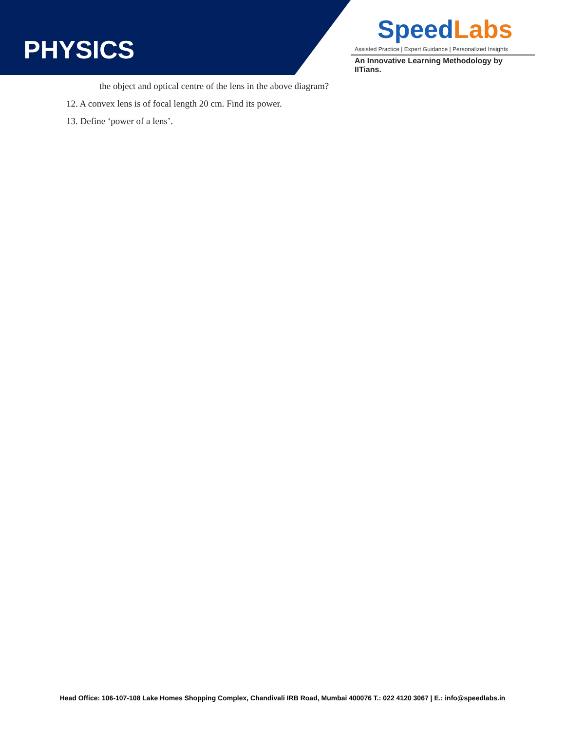PHYSICS
Speed Labs
Assisted Practice | Expert Guidance | Personalized Insights
An Innovative Learning Methodology by IITians.
the object and optical centre of the lens in the above diagram?
12. A convex lens is of focal length 20 cm. Find its power.
13. Define ‘power of a lens’.
Head Office: 106-107-108 Lake Homes Shopping Complex, Chandivali IRB Road, Mumbai 400076 T.: 022 4120 3067 | E.: info@speedlabs.in